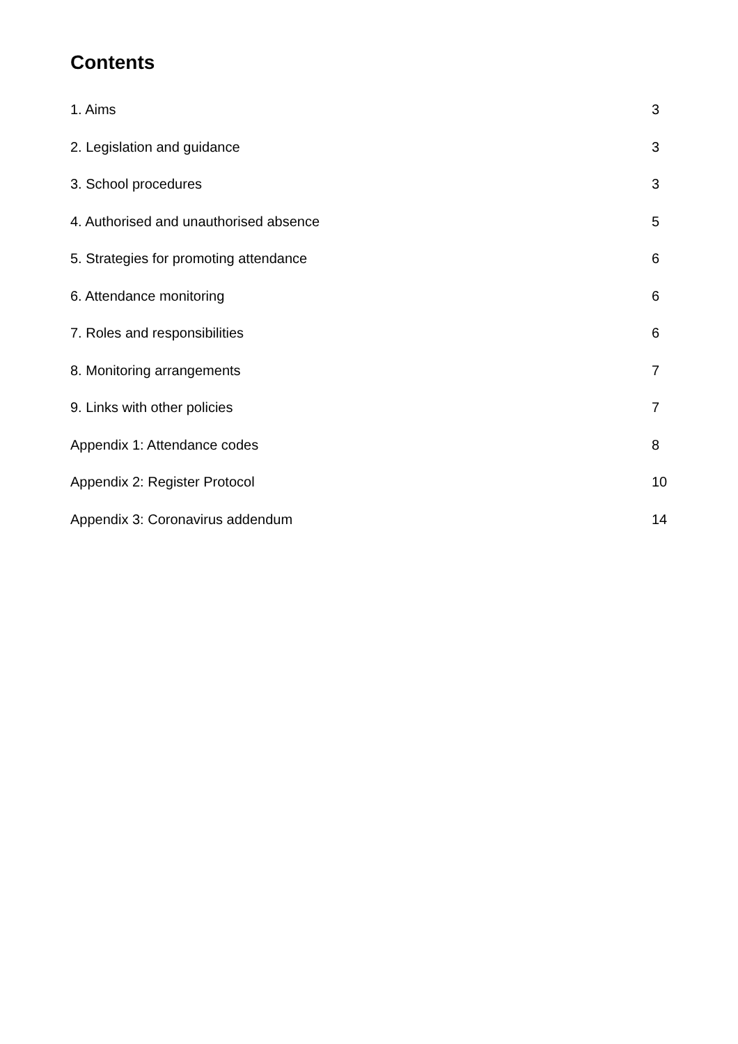Contents
1. Aims 3
2. Legislation and guidance 3
3. School procedures 3
4. Authorised and unauthorised absence 5
5. Strategies for promoting attendance 6
6. Attendance monitoring 6
7. Roles and responsibilities 6
8. Monitoring arrangements 7
9. Links with other policies 7
Appendix 1: Attendance codes 8
Appendix 2: Register Protocol 10
Appendix 3: Coronavirus addendum 14